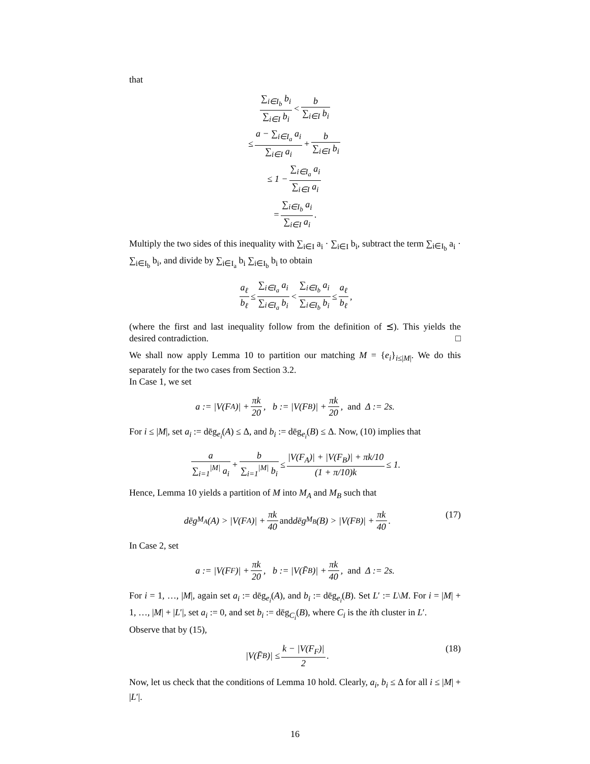that
∑<sub>i∈I<sub>b</sub></sub> b<sub>i</sub> ∑<sub>i∈I</sub> b<sub>i</sub> < b ∑<sub>i∈I</sub> b<sub>i</sub>
≤ a − ∑<sub>i∈I<sub>a</sub></sub> a<sub>i</sub> ∑<sub>i∈I</sub> a<sub>i</sub> + b ∑<sub>i∈I</sub> b<sub>i</sub>
≤ 1 − ∑<sub>i∈I<sub>a</sub></sub> a<sub>i</sub> ∑<sub>i∈I</sub> a<sub>i</sub>
= ∑<sub>i∈I<sub>b</sub></sub> a<sub>i</sub> ∑<sub>i∈I</sub> a<sub>i</sub>.
Multiply the two sides of this inequality with ∑<sub>i∈I</sub> a<sub>i</sub> · ∑<sub>i∈I</sub> b<sub>i</sub>, subtract the term ∑<sub>i∈I<sub>b</sub></sub> a<sub>i</sub> · ∑<sub>i∈I<sub>b</sub></sub> b<sub>i</sub>, and divide by ∑<sub>i∈I<sub>a</sub></sub> b<sub>i</sub> ∑<sub>i∈I<sub>b</sub></sub> b<sub>i</sub> to obtain
a<sub>ℓ</sub> b<sub>ℓ</sub> ≤ ∑<sub>i∈I<sub>a</sub></sub> a<sub>i</sub> ∑<sub>i∈I<sub>a</sub></sub> b<sub>i</sub> < ∑<sub>i∈I<sub>b</sub></sub> a<sub>i</sub> ∑<sub>i∈I<sub>b</sub></sub> b<sub>i</sub> ≤ a<sub>ℓ</sub> b<sub>ℓ</sub>,
(where the first and last inequality follow from the definition of ⪯). This yields the desired contradiction. □
We shall now apply Lemma 10 to partition our matching M = {e<sub>i</sub>}<sub>i≤|M|</sub>. We do this separately for the two cases from Section 3.2.
In Case 1, we set
a := |V(F<sub>A</sub>)| + πk 20, b := |V(F<sub>B</sub>)| + πk 20, and Δ := 2s.
For i ≤ |M|, set a<sub>i</sub> := dēg<sub>e<sub>i</sub></sub>(A) ≤ Δ, and b<sub>i</sub> := dēg<sub>e<sub>i</sub></sub>(B) ≤ Δ. Now, (10) implies that
a ∑<sub>i=1</sub><sup>|M|</sup> a<sub>i</sub> + b ∑<sub>i=1</sub><sup>|M|</sup> b<sub>i</sub> ≤ |V(F<sub>A</sub>)| + |V(F<sub>B</sub>)| + πk/10 (1 + π/10)k ≤ 1.
Hence, Lemma 10 yields a partition of M into M<sub>A</sub> and M<sub>B</sub> such that
(17)
dēg<sub>M<sub>A</sub></sub>(A) > |V(F<sub>A</sub>)| + πk 40 and dēg<sub>M<sub>B</sub></sub>(B) > |V(F<sub>B</sub>)| + πk 40.
In Case 2, set
a := |V(F<sub>F</sub>)| + πk 20, b := |V(F̄<sub>B</sub>)| + πk 40, and Δ := 2s.
For i = 1, …, |M|, again set a<sub>i</sub> := dēg<sub>e<sub>i</sub></sub>(A), and b<sub>i</sub> := dēg<sub>e<sub>i</sub></sub>(B). Set L′ := L\M. For i = |M| + 1, …, |M| + |L′|, set a<sub>i</sub> := 0, and set b<sub>i</sub> := dēg<sub>C<sub>i</sub></sub>(B), where C<sub>i</sub> is the ith cluster in L′.
Observe that by (15),
(18)
|V(F̄<sub>B</sub>)| ≤ k − |V(F<sub>F</sub>)| 2.
Now, let us check that the conditions of Lemma 10 hold. Clearly, a<sub>i</sub>, b<sub>i</sub> ≤ Δ for all i ≤ |M| + |L′|.
16